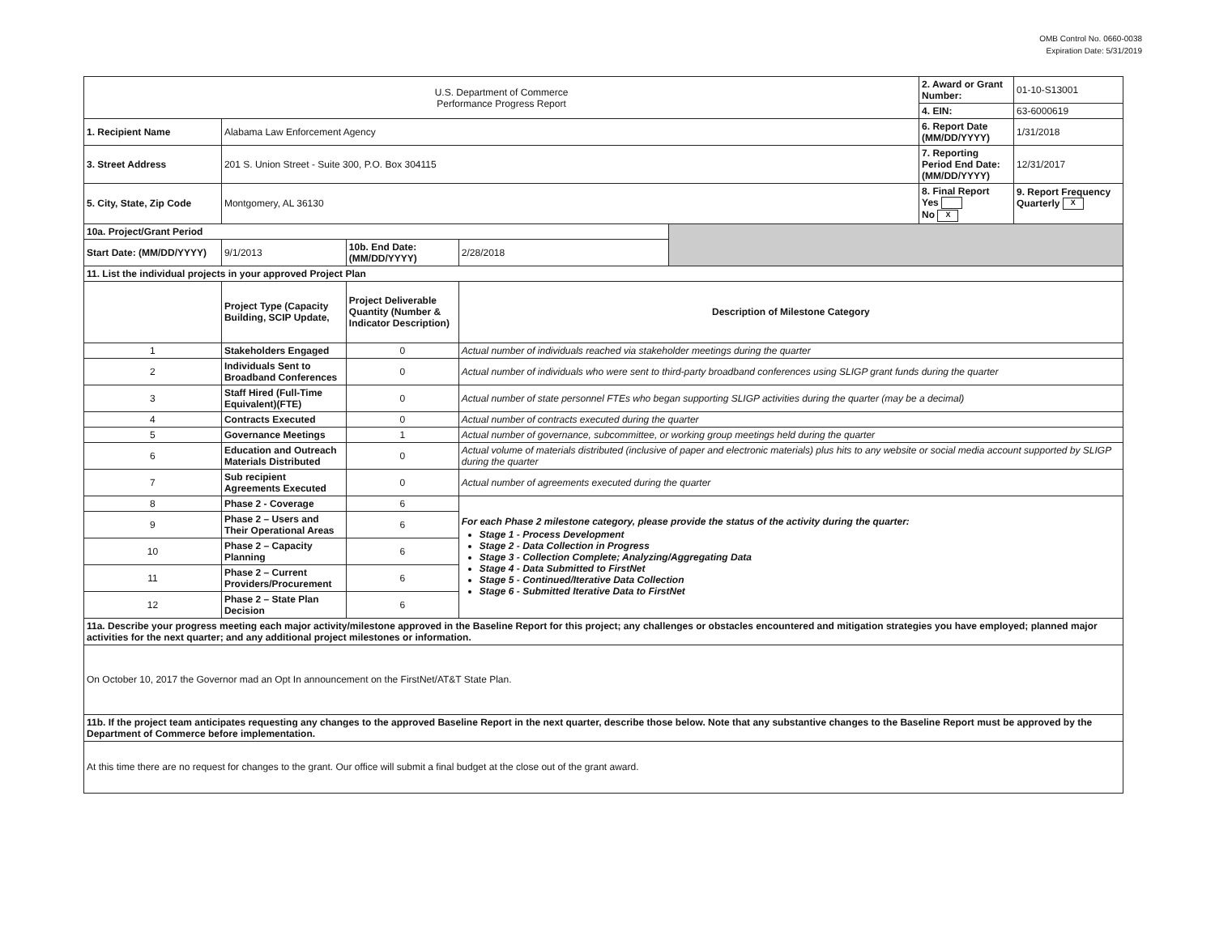OMB Control No. 0660-0038
Expiration Date: 5/31/2019
| U.S. Department of Commerce Performance Progress Report | | | | | 2. Award or Grant Number: | 01-10-S13001 |
| | | | | | 4. EIN: | 63-6000619 |
| 1. Recipient Name | Alabama Law Enforcement Agency | | | | 6. Report Date (MM/DD/YYYY) | 1/31/2018 |
| 3. Street Address | 201 S. Union Street - Suite 300, P.O. Box 304115 | | | | 7. Reporting Period End Date: (MM/DD/YYYY) | 12/31/2017 |
| 5. City, State, Zip Code | Montgomery, AL 36130 | | | | 8. Final Report Yes No X | 9. Report Frequency Quarterly X |
| 10a. Project/Grant Period | | | | | | |
| Start Date: (MM/DD/YYYY) | 9/1/2013 | 10b. End Date: (MM/DD/YYYY) | 2/28/2018 | | | |
| 11. List the individual projects in your approved Project Plan | | | | | | |
| | Project Type (Capacity Building, SCIP Update, | Project Deliverable Quantity (Number & Indicator Description) | Description of Milestone Category | | | |
| 1 | Stakeholders Engaged | 0 | Actual number of individuals reached via stakeholder meetings during the quarter | | | |
| 2 | Individuals Sent to Broadband Conferences | 0 | Actual number of individuals who were sent to third-party broadband conferences using SLIGP grant funds during the quarter | | | |
| 3 | Staff Hired (Full-Time Equivalent)(FTE) | 0 | Actual number of state personnel FTEs who began supporting SLIGP activities during the quarter (may be a decimal) | | | |
| 4 | Contracts Executed | 0 | Actual number of contracts executed during the quarter | | | |
| 5 | Governance Meetings | 1 | Actual number of governance, subcommittee, or working group meetings held during the quarter | | | |
| 6 | Education and Outreach Materials Distributed | 0 | Actual volume of materials distributed (inclusive of paper and electronic materials) plus hits to any website or social media account supported by SLIGP during the quarter | | | |
| 7 | Sub recipient Agreements Executed | 0 | Actual number of agreements executed during the quarter | | | |
| 8 | Phase 2 - Coverage | 6 | For each Phase 2 milestone category, please provide the status of the activity during the quarter: Stage 1 - Process Development Stage 2 - Data Collection in Progress Stage 3 - Collection Complete; Analyzing/Aggregating Data Stage 4 - Data Submitted to FirstNet Stage 5 - Continued/Iterative Data Collection Stage 6 - Submitted Iterative Data to FirstNet | | | |
| 9 | Phase 2 – Users and Their Operational Areas | 6 | | | | |
| 10 | Phase 2 – Capacity Planning | 6 | | | | |
| 11 | Phase 2 – Current Providers/Procurement | 6 | | | | |
| 12 | Phase 2 – State Plan Decision | 6 | | | | |
| 11a. Describe your progress meeting each major activity/milestone approved in the Baseline Report for this project; any challenges or obstacles encountered and mitigation strategies you have employed; planned major activities for the next quarter; and any additional project milestones or information. | | | | | | |
| On October 10, 2017 the Governor mad an Opt In announcement on the FirstNet/AT&T State Plan. | | | | | | |
| 11b. If the project team anticipates requesting any changes to the approved Baseline Report in the next quarter, describe those below. Note that any substantive changes to the Baseline Report must be approved by the Department of Commerce before implementation. | | | | | | |
| At this time there are no request for changes to the grant. Our office will submit a final budget at the close out of the grant award. | | | | | | |